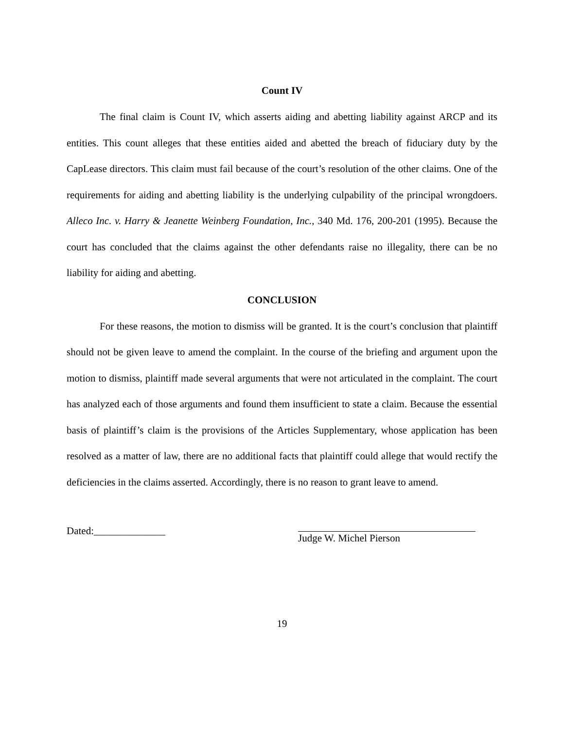Count IV
The final claim is Count IV, which asserts aiding and abetting liability against ARCP and its entities. This count alleges that these entities aided and abetted the breach of fiduciary duty by the CapLease directors. This claim must fail because of the court’s resolution of the other claims. One of the requirements for aiding and abetting liability is the underlying culpability of the principal wrongdoers. Alleco Inc. v. Harry & Jeanette Weinberg Foundation, Inc., 340 Md. 176, 200-201 (1995). Because the court has concluded that the claims against the other defendants raise no illegality, there can be no liability for aiding and abetting.
CONCLUSION
For these reasons, the motion to dismiss will be granted. It is the court’s conclusion that plaintiff should not be given leave to amend the complaint. In the course of the briefing and argument upon the motion to dismiss, plaintiff made several arguments that were not articulated in the complaint. The court has analyzed each of those arguments and found them insufficient to state a claim. Because the essential basis of plaintiff’s claim is the provisions of the Articles Supplementary, whose application has been resolved as a matter of law, there are no additional facts that plaintiff could allege that would rectify the deficiencies in the claims asserted. Accordingly, there is no reason to grant leave to amend.
Dated:______________ Judge W. Michel Pierson
19